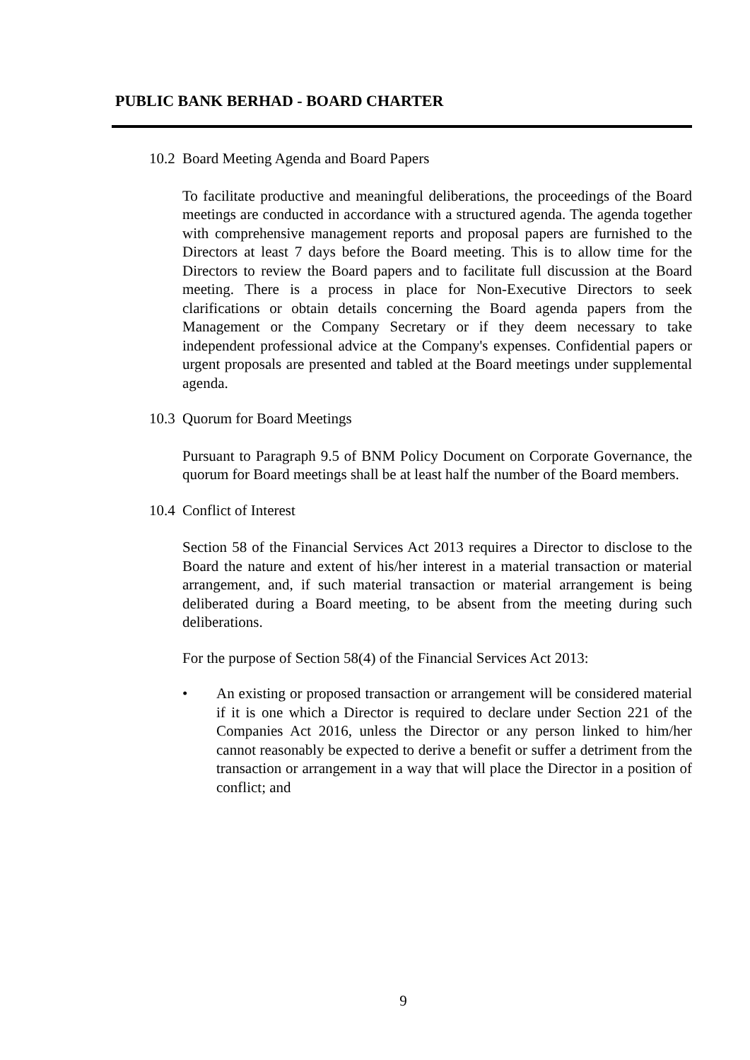PUBLIC BANK BERHAD - BOARD CHARTER
10.2 Board Meeting Agenda and Board Papers
To facilitate productive and meaningful deliberations, the proceedings of the Board meetings are conducted in accordance with a structured agenda. The agenda together with comprehensive management reports and proposal papers are furnished to the Directors at least 7 days before the Board meeting. This is to allow time for the Directors to review the Board papers and to facilitate full discussion at the Board meeting. There is a process in place for Non-Executive Directors to seek clarifications or obtain details concerning the Board agenda papers from the Management or the Company Secretary or if they deem necessary to take independent professional advice at the Company's expenses. Confidential papers or urgent proposals are presented and tabled at the Board meetings under supplemental agenda.
10.3 Quorum for Board Meetings
Pursuant to Paragraph 9.5 of BNM Policy Document on Corporate Governance, the quorum for Board meetings shall be at least half the number of the Board members.
10.4 Conflict of Interest
Section 58 of the Financial Services Act 2013 requires a Director to disclose to the Board the nature and extent of his/her interest in a material transaction or material arrangement, and, if such material transaction or material arrangement is being deliberated during a Board meeting, to be absent from the meeting during such deliberations.
For the purpose of Section 58(4) of the Financial Services Act 2013:
• An existing or proposed transaction or arrangement will be considered material if it is one which a Director is required to declare under Section 221 of the Companies Act 2016, unless the Director or any person linked to him/her cannot reasonably be expected to derive a benefit or suffer a detriment from the transaction or arrangement in a way that will place the Director in a position of conflict; and
9